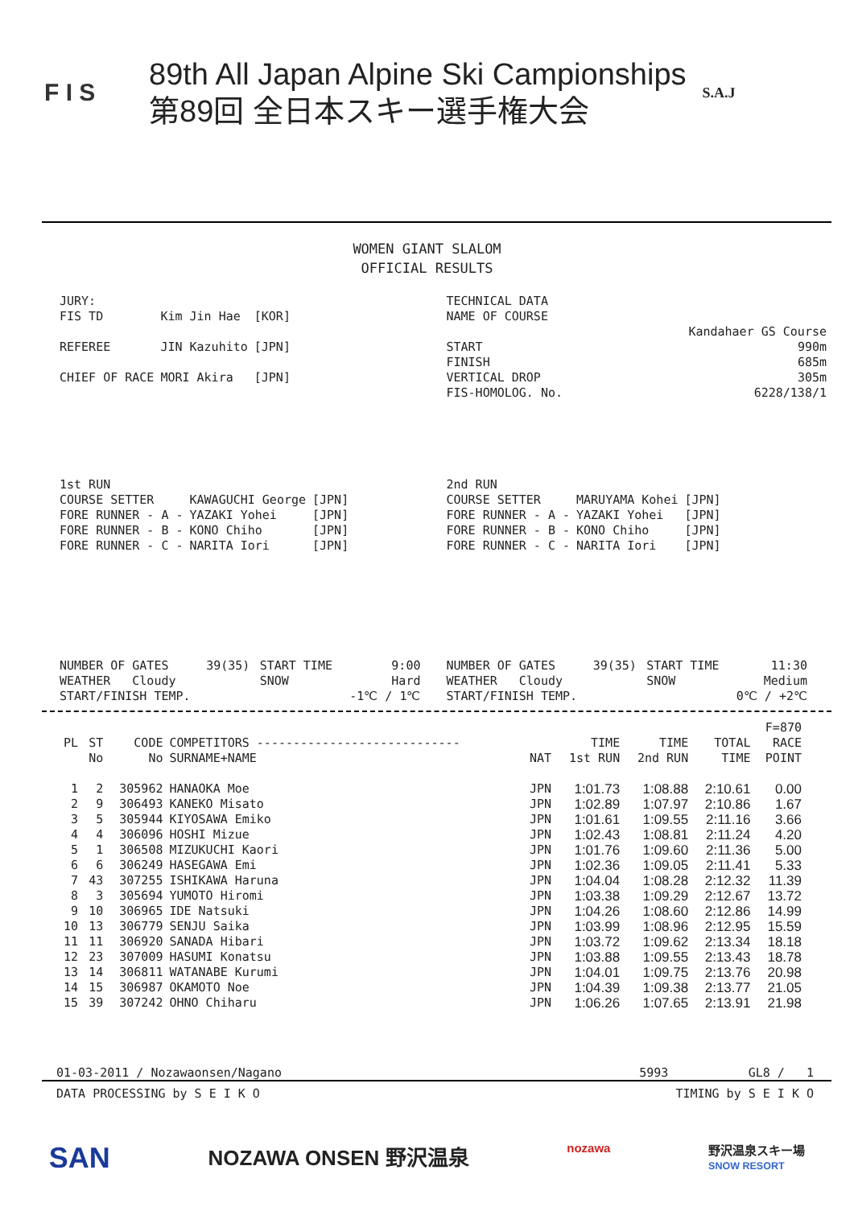F I S
89th All Japan Alpine Ski Campionships
第89回 全日本スキー選手権大会
S.A.J
WOMEN GIANT SLALOM
OFFICIAL RESULTS
| JURY: | | |
| FIS TD | Kim Jin Hae | [KOR] |
| REFEREE | JIN Kazuhito | [JPN] |
| CHIEF OF RACE | MORI Akira | [JPN] |
| TECHNICAL DATA | |
| NAME OF COURSE | |
| | Kandahaer GS Course |
| START | 990m |
| FINISH | 685m |
| VERTICAL DROP | 305m |
| FIS-HOMOLOG. No. | 6228/138/1 |
| 1st RUN | | |
| COURSE SETTER | KAWAGUCHI George | [JPN] |
| FORE RUNNER - A - | YAZAKI Yohei | [JPN] |
| FORE RUNNER - B - | KONO Chiho | [JPN] |
| FORE RUNNER - C - | NARITA Iori | [JPN] |
| 2nd RUN | | |
| COURSE SETTER | MARUYAMA Kohei | [JPN] |
| FORE RUNNER - A - | YAZAKI Yohei | [JPN] |
| FORE RUNNER - B - | KONO Chiho | [JPN] |
| FORE RUNNER - C - | NARITA Iori | [JPN] |
| NUMBER OF GATES | 39(35) | START TIME | 9:00 |
| WEATHER Cloudy | | SNOW | Hard |
| START/FINISH TEMP. | | | -1℃ / 1℃ |
| NUMBER OF GATES | 39(35) | START TIME | 11:30 |
| WEATHER Cloudy | | SNOW | Medium |
| START/FINISH TEMP. | | | 0℃ / +2℃ |
| | | | | | | | | F=870 |
| --- | --- | --- | --- | --- | --- | --- | --- | --- |
| PL | ST No | CODE No | COMPETITORS ---------------------------- SURNAME+NAME | NAT | TIME 1st RUN | TIME 2nd RUN | TOTAL TIME | RACE POINT |
| 1 | 2 | 305962 | HANAOKA Moe | JPN | 1:01.73 | 1:08.88 | 2:10.61 | 0.00 |
| 2 | 9 | 306493 | KANEKO Misato | JPN | 1:02.89 | 1:07.97 | 2:10.86 | 1.67 |
| 3 | 5 | 305944 | KIYOSAWA Emiko | JPN | 1:01.61 | 1:09.55 | 2:11.16 | 3.66 |
| 4 | 4 | 306096 | HOSHI Mizue | JPN | 1:02.43 | 1:08.81 | 2:11.24 | 4.20 |
| 5 | 1 | 306508 | MIZUKUCHI Kaori | JPN | 1:01.76 | 1:09.60 | 2:11.36 | 5.00 |
| 6 | 6 | 306249 | HASEGAWA Emi | JPN | 1:02.36 | 1:09.05 | 2:11.41 | 5.33 |
| 7 | 43 | 307255 | ISHIKAWA Haruna | JPN | 1:04.04 | 1:08.28 | 2:12.32 | 11.39 |
| 8 | 3 | 305694 | YUMOTO Hiromi | JPN | 1:03.38 | 1:09.29 | 2:12.67 | 13.72 |
| 9 | 10 | 306965 | IDE Natsuki | JPN | 1:04.26 | 1:08.60 | 2:12.86 | 14.99 |
| 10 | 13 | 306779 | SENJU Saika | JPN | 1:03.99 | 1:08.96 | 2:12.95 | 15.59 |
| 11 | 11 | 306920 | SANADA Hibari | JPN | 1:03.72 | 1:09.62 | 2:13.34 | 18.18 |
| 12 | 23 | 307009 | HASUMI Konatsu | JPN | 1:03.88 | 1:09.55 | 2:13.43 | 18.78 |
| 13 | 14 | 306811 | WATANABE Kurumi | JPN | 1:04.01 | 1:09.75 | 2:13.76 | 20.98 |
| 14 | 15 | 306987 | OKAMOTO Noe | JPN | 1:04.39 | 1:09.38 | 2:13.77 | 21.05 |
| 15 | 39 | 307242 | OHNO Chiharu | JPN | 1:06.26 | 1:07.65 | 2:13.91 | 21.98 |
01-03-2011 / Nozawaonsen/Nagano 5993 GL8 / 1
DATA PROCESSING by S E I K O TIMING by S E I K O
SAN NOZAWA ONSEN 野沢温泉 nozawa 野沢温泉スキー場
SNOW RESORT